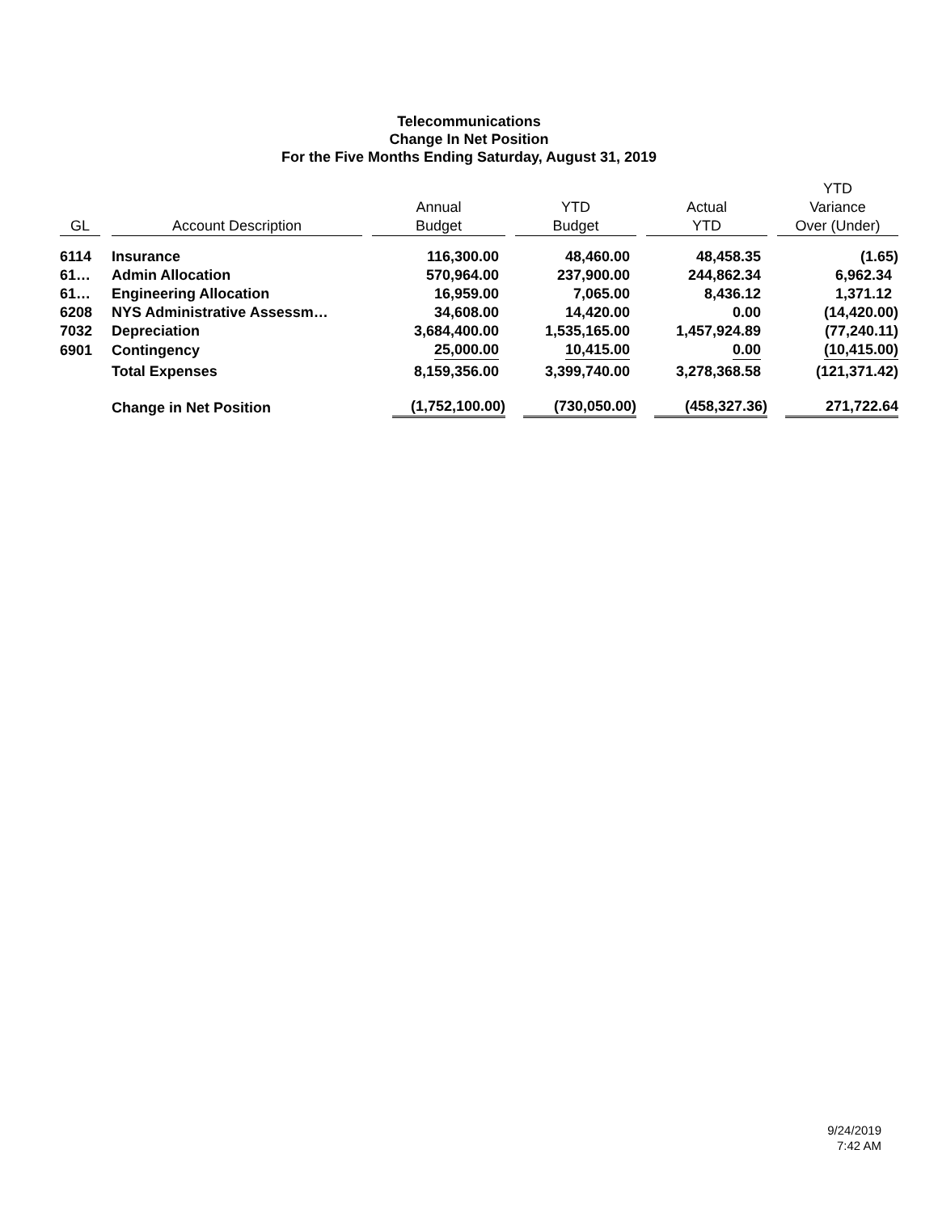Telecommunications
Change In Net Position
For the Five Months Ending Saturday, August 31, 2019
| GL | Account Description | Annual Budget | YTD Budget | Actual YTD | YTD Variance Over (Under) |
| --- | --- | --- | --- | --- | --- |
| 6114 | Insurance | 116,300.00 | 48,460.00 | 48,458.35 | (1.65) |
| 61… | Admin Allocation | 570,964.00 | 237,900.00 | 244,862.34 | 6,962.34 |
| 61… | Engineering Allocation | 16,959.00 | 7,065.00 | 8,436.12 | 1,371.12 |
| 6208 | NYS Administrative Assessm… | 34,608.00 | 14,420.00 | 0.00 | (14,420.00) |
| 7032 | Depreciation | 3,684,400.00 | 1,535,165.00 | 1,457,924.89 | (77,240.11) |
| 6901 | Contingency | 25,000.00 | 10,415.00 | 0.00 | (10,415.00) |
| | Total Expenses | 8,159,356.00 | 3,399,740.00 | 3,278,368.58 | (121,371.42) |
| | Change in Net Position | (1,752,100.00) | (730,050.00) | (458,327.36) | 271,722.64 |
9/24/2019
7:42 AM